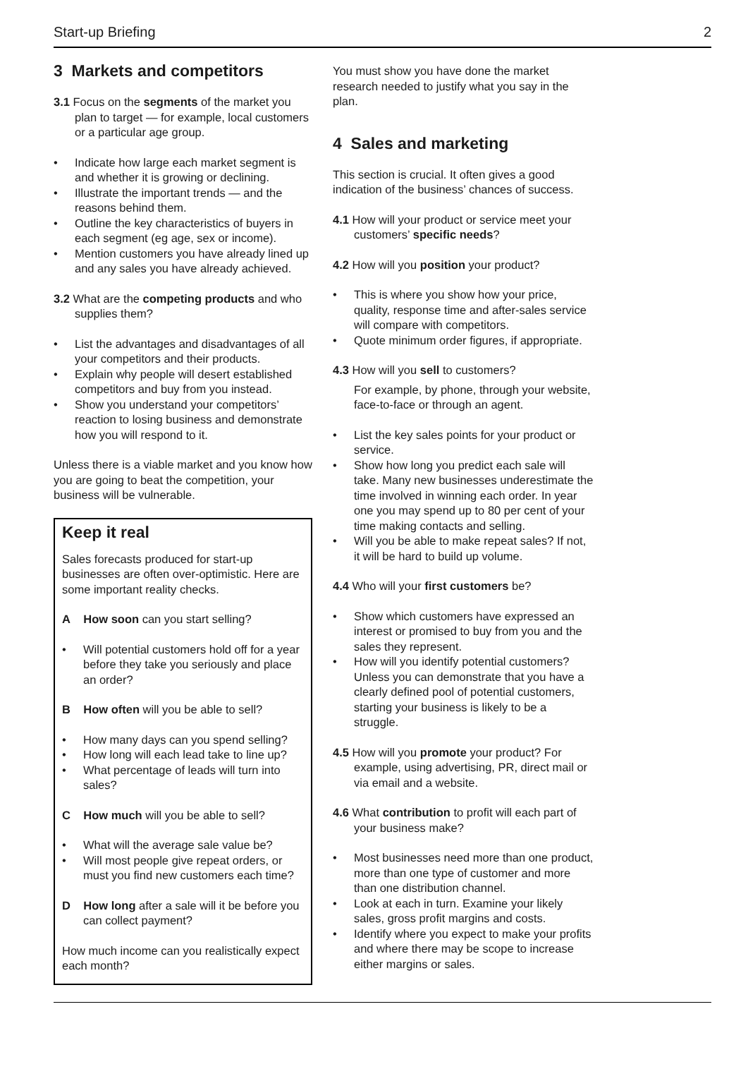Start-up Briefing 2
3 Markets and competitors
3.1 Focus on the segments of the market you plan to target — for example, local customers or a particular age group.
• Indicate how large each market segment is and whether it is growing or declining.
• Illustrate the important trends — and the reasons behind them.
• Outline the key characteristics of buyers in each segment (eg age, sex or income).
• Mention customers you have already lined up and any sales you have already achieved.
3.2 What are the competing products and who supplies them?
• List the advantages and disadvantages of all your competitors and their products.
• Explain why people will desert established competitors and buy from you instead.
• Show you understand your competitors’ reaction to losing business and demonstrate how you will respond to it.
Unless there is a viable market and you know how you are going to beat the competition, your business will be vulnerable.
Keep it real
Sales forecasts produced for start-up businesses are often over-optimistic. Here are some important reality checks.
A How soon can you start selling?
• Will potential customers hold off for a year before they take you seriously and place an order?
B How often will you be able to sell?
• How many days can you spend selling?
• How long will each lead take to line up?
• What percentage of leads will turn into sales?
C How much will you be able to sell?
• What will the average sale value be?
• Will most people give repeat orders, or must you find new customers each time?
D How long after a sale will it be before you can collect payment?
How much income can you realistically expect each month?
You must show you have done the market research needed to justify what you say in the plan.
4 Sales and marketing
This section is crucial. It often gives a good indication of the business’ chances of success.
4.1 How will your product or service meet your customers’ specific needs?
4.2 How will you position your product?
• This is where you show how your price, quality, response time and after-sales service will compare with competitors.
• Quote minimum order figures, if appropriate.
4.3 How will you sell to customers?
For example, by phone, through your website, face-to-face or through an agent.
• List the key sales points for your product or service.
• Show how long you predict each sale will take. Many new businesses underestimate the time involved in winning each order. In year one you may spend up to 80 per cent of your time making contacts and selling.
• Will you be able to make repeat sales? If not, it will be hard to build up volume.
4.4 Who will your first customers be?
• Show which customers have expressed an interest or promised to buy from you and the sales they represent.
• How will you identify potential customers? Unless you can demonstrate that you have a clearly defined pool of potential customers, starting your business is likely to be a struggle.
4.5 How will you promote your product? For example, using advertising, PR, direct mail or via email and a website.
4.6 What contribution to profit will each part of your business make?
• Most businesses need more than one product, more than one type of customer and more than one distribution channel.
• Look at each in turn. Examine your likely sales, gross profit margins and costs.
• Identify where you expect to make your profits and where there may be scope to increase either margins or sales.